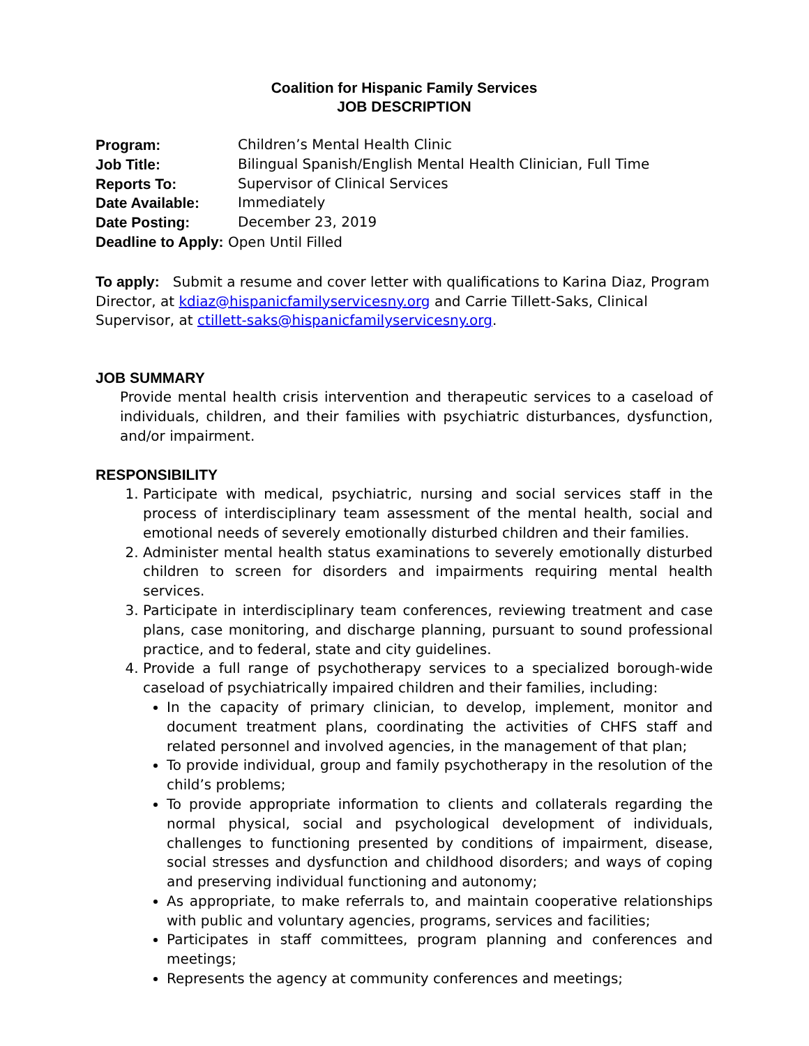Coalition for Hispanic Family Services
JOB DESCRIPTION
Program: Children’s Mental Health Clinic Job Title: Bilingual Spanish/English Mental Health Clinician, Full Time Reports To: Supervisor of Clinical Services Date Available: Immediately Date Posting: December 23, 2019
Deadline to Apply: Open Until Filled
To apply: Submit a resume and cover letter with qualifications to Karina Diaz, Program Director, at kdiaz@hispanicfamilyservicesny.org and Carrie Tillett-Saks, Clinical Supervisor, at ctillett-saks@hispanicfamilyservicesny.org.
JOB SUMMARY
Provide mental health crisis intervention and therapeutic services to a caseload of individuals, children, and their families with psychiatric disturbances, dysfunction, and/or impairment.
RESPONSIBILITY
1. Participate with medical, psychiatric, nursing and social services staff in the process of interdisciplinary team assessment of the mental health, social and emotional needs of severely emotionally disturbed children and their families.
2. Administer mental health status examinations to severely emotionally disturbed children to screen for disorders and impairments requiring mental health services.
3. Participate in interdisciplinary team conferences, reviewing treatment and case plans, case monitoring, and discharge planning, pursuant to sound professional practice, and to federal, state and city guidelines.
4. Provide a full range of psychotherapy services to a specialized borough-wide caseload of psychiatrically impaired children and their families, including:
In the capacity of primary clinician, to develop, implement, monitor and document treatment plans, coordinating the activities of CHFS staff and related personnel and involved agencies, in the management of that plan;
To provide individual, group and family psychotherapy in the resolution of the child’s problems;
To provide appropriate information to clients and collaterals regarding the normal physical, social and psychological development of individuals, challenges to functioning presented by conditions of impairment, disease, social stresses and dysfunction and childhood disorders; and ways of coping and preserving individual functioning and autonomy;
As appropriate, to make referrals to, and maintain cooperative relationships with public and voluntary agencies, programs, services and facilities;
Participates in staff committees, program planning and conferences and meetings;
Represents the agency at community conferences and meetings;